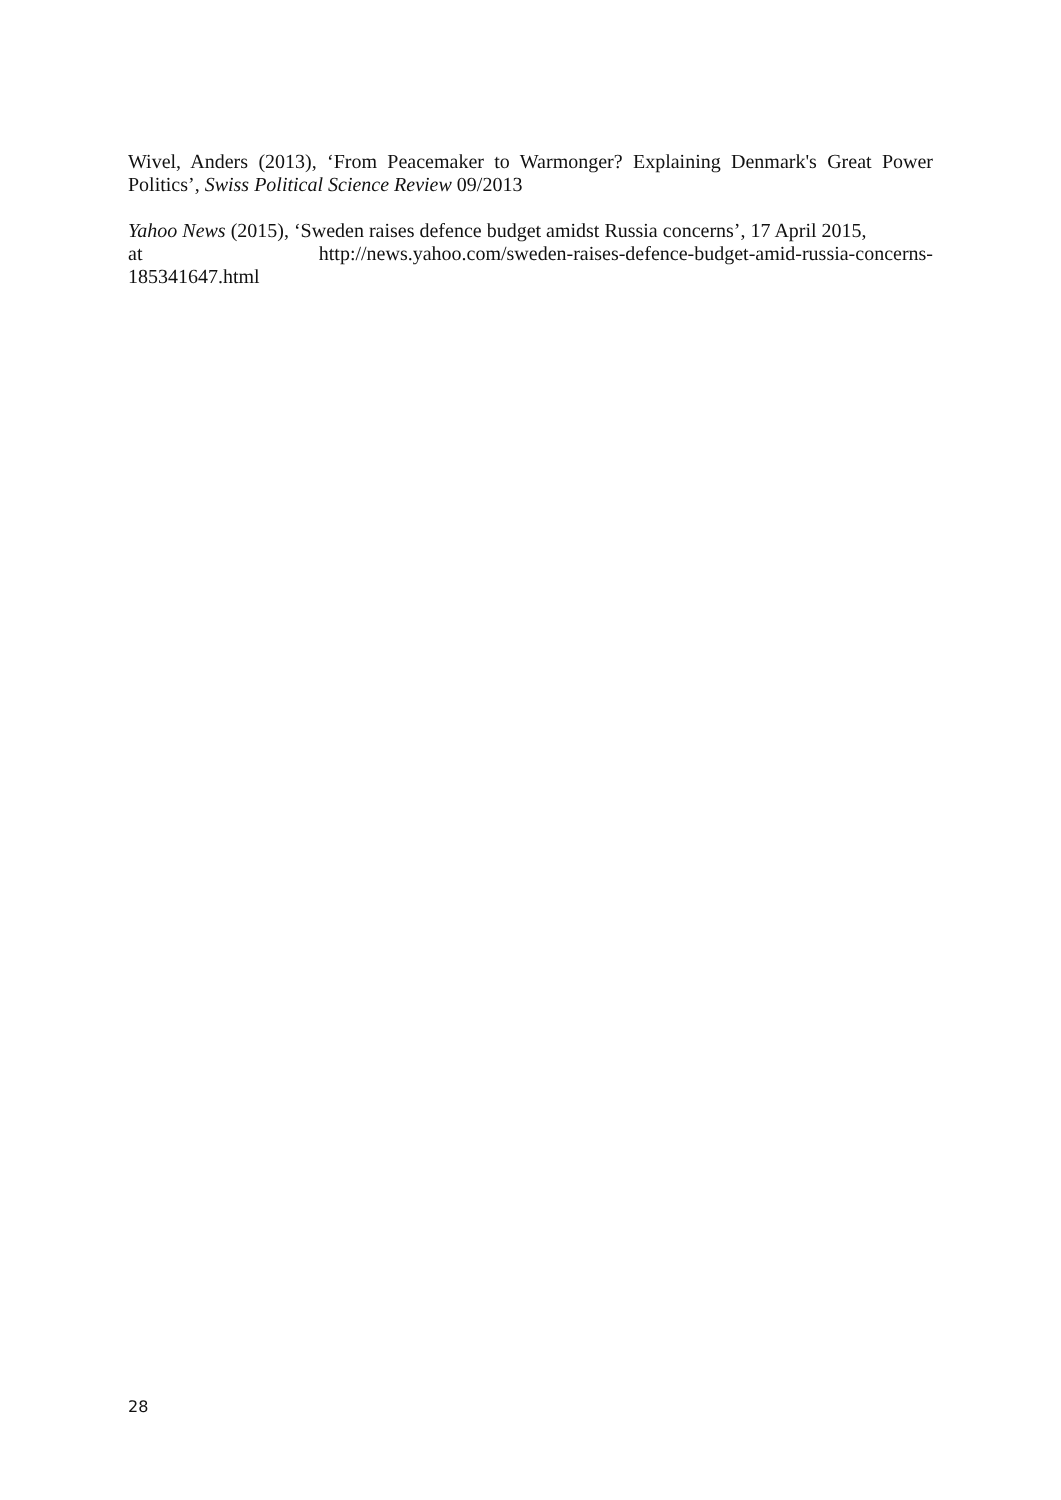Wivel, Anders (2013), ‘From Peacemaker to Warmonger? Explaining Denmark's Great Power Politics’, Swiss Political Science Review 09/2013
Yahoo News (2015), ‘Sweden raises defence budget amidst Russia concerns’, 17 April 2015,
at http://news.yahoo.com/sweden-raises-defence-budget-amid-russia-concerns-
185341647.html
28